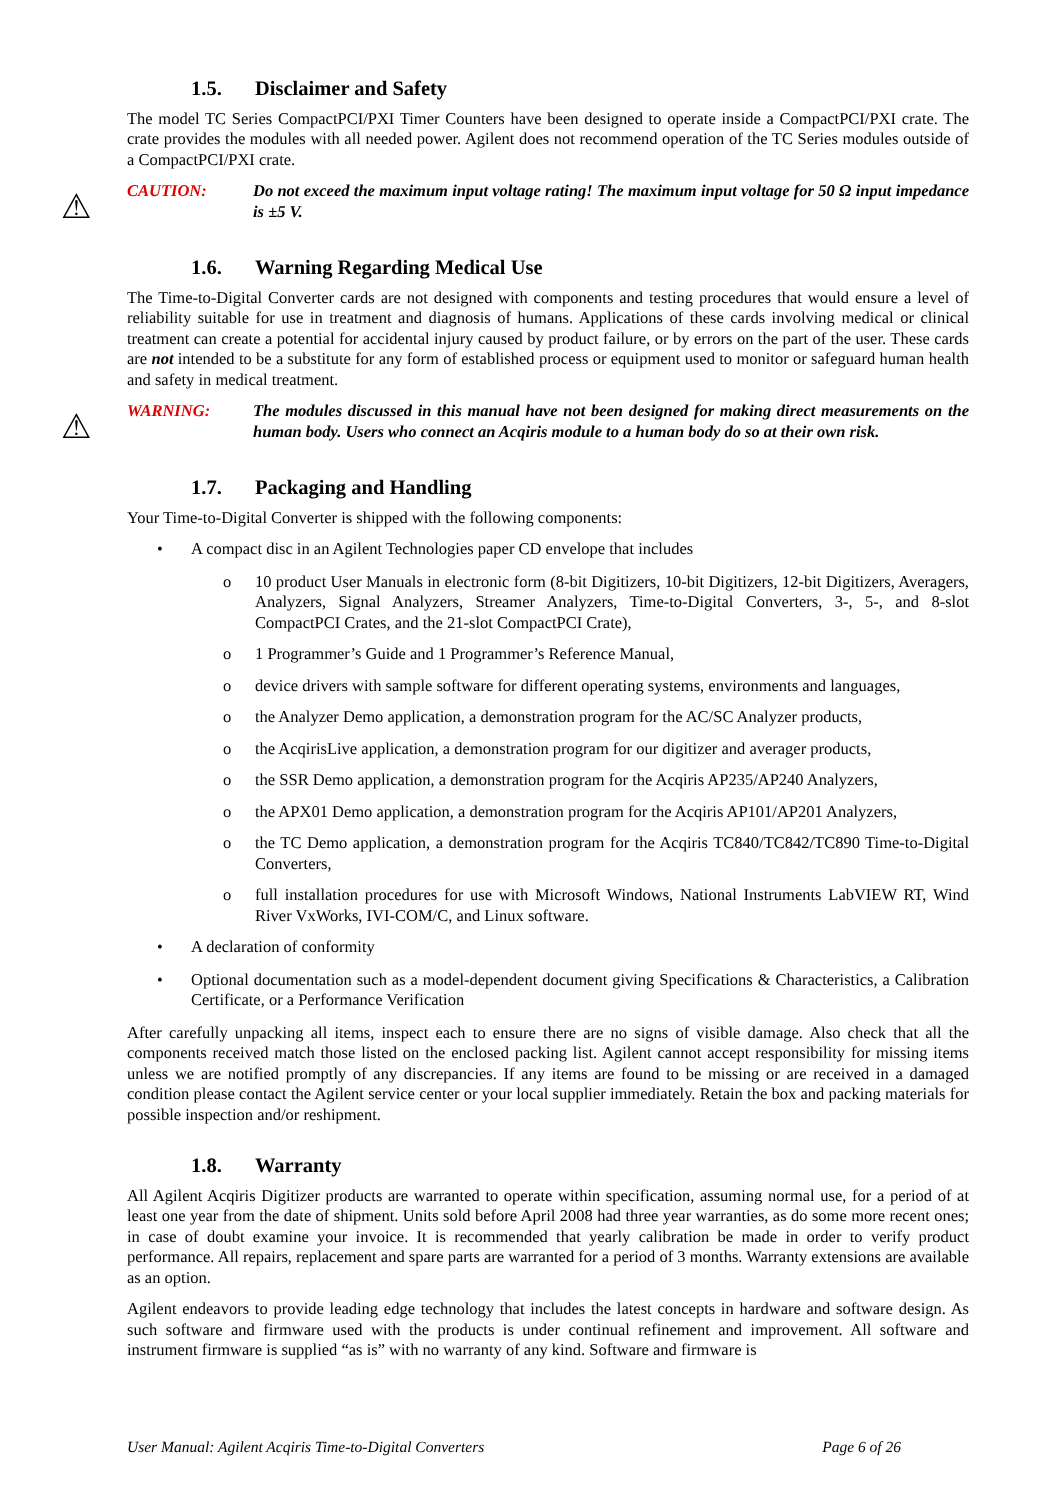1.5. Disclaimer and Safety
The model TC Series CompactPCI/PXI Timer Counters have been designed to operate inside a CompactPCI/PXI crate. The crate provides the modules with all needed power. Agilent does not recommend operation of the TC Series modules outside of a CompactPCI/PXI crate.
⚠
CAUTION: Do not exceed the maximum input voltage rating! The maximum input voltage for 50 Ω input impedance is ±5 V.
1.6. Warning Regarding Medical Use
The Time-to-Digital Converter cards are not designed with components and testing procedures that would ensure a level of reliability suitable for use in treatment and diagnosis of humans. Applications of these cards involving medical or clinical treatment can create a potential for accidental injury caused by product failure, or by errors on the part of the user. These cards are not intended to be a substitute for any form of established process or equipment used to monitor or safeguard human health and safety in medical treatment.
⚠
WARNING: The modules discussed in this manual have not been designed for making direct measurements on the human body. Users who connect an Acqiris module to a human body do so at their own risk.
1.7. Packaging and Handling
Your Time-to-Digital Converter is shipped with the following components:
• A compact disc in an Agilent Technologies paper CD envelope that includes
o 10 product User Manuals in electronic form (8-bit Digitizers, 10-bit Digitizers, 12-bit Digitizers, Averagers, Analyzers, Signal Analyzers, Streamer Analyzers, Time-to-Digital Converters, 3-, 5-, and 8-slot CompactPCI Crates, and the 21-slot CompactPCI Crate),
o 1 Programmer’s Guide and 1 Programmer’s Reference Manual,
o device drivers with sample software for different operating systems, environments and languages,
o the Analyzer Demo application, a demonstration program for the AC/SC Analyzer products,
o the AcqirisLive application, a demonstration program for our digitizer and averager products,
o the SSR Demo application, a demonstration program for the Acqiris AP235/AP240 Analyzers,
o the APX01 Demo application, a demonstration program for the Acqiris AP101/AP201 Analyzers,
o the TC Demo application, a demonstration program for the Acqiris TC840/TC842/TC890 Time-to-Digital Converters,
o full installation procedures for use with Microsoft Windows, National Instruments LabVIEW RT, Wind River VxWorks, IVI-COM/C, and Linux software.
• A declaration of conformity
• Optional documentation such as a model-dependent document giving Specifications & Characteristics, a Calibration Certificate, or a Performance Verification
After carefully unpacking all items, inspect each to ensure there are no signs of visible damage. Also check that all the components received match those listed on the enclosed packing list. Agilent cannot accept responsibility for missing items unless we are notified promptly of any discrepancies. If any items are found to be missing or are received in a damaged condition please contact the Agilent service center or your local supplier immediately. Retain the box and packing materials for possible inspection and/or reshipment.
1.8. Warranty
All Agilent Acqiris Digitizer products are warranted to operate within specification, assuming normal use, for a period of at least one year from the date of shipment. Units sold before April 2008 had three year warranties, as do some more recent ones; in case of doubt examine your invoice. It is recommended that yearly calibration be made in order to verify product performance. All repairs, replacement and spare parts are warranted for a period of 3 months. Warranty extensions are available as an option.
Agilent endeavors to provide leading edge technology that includes the latest concepts in hardware and software design. As such software and firmware used with the products is under continual refinement and improvement. All software and instrument firmware is supplied “as is” with no warranty of any kind. Software and firmware is
User Manual: Agilent Acqiris Time-to-Digital Converters Page 6 of 26